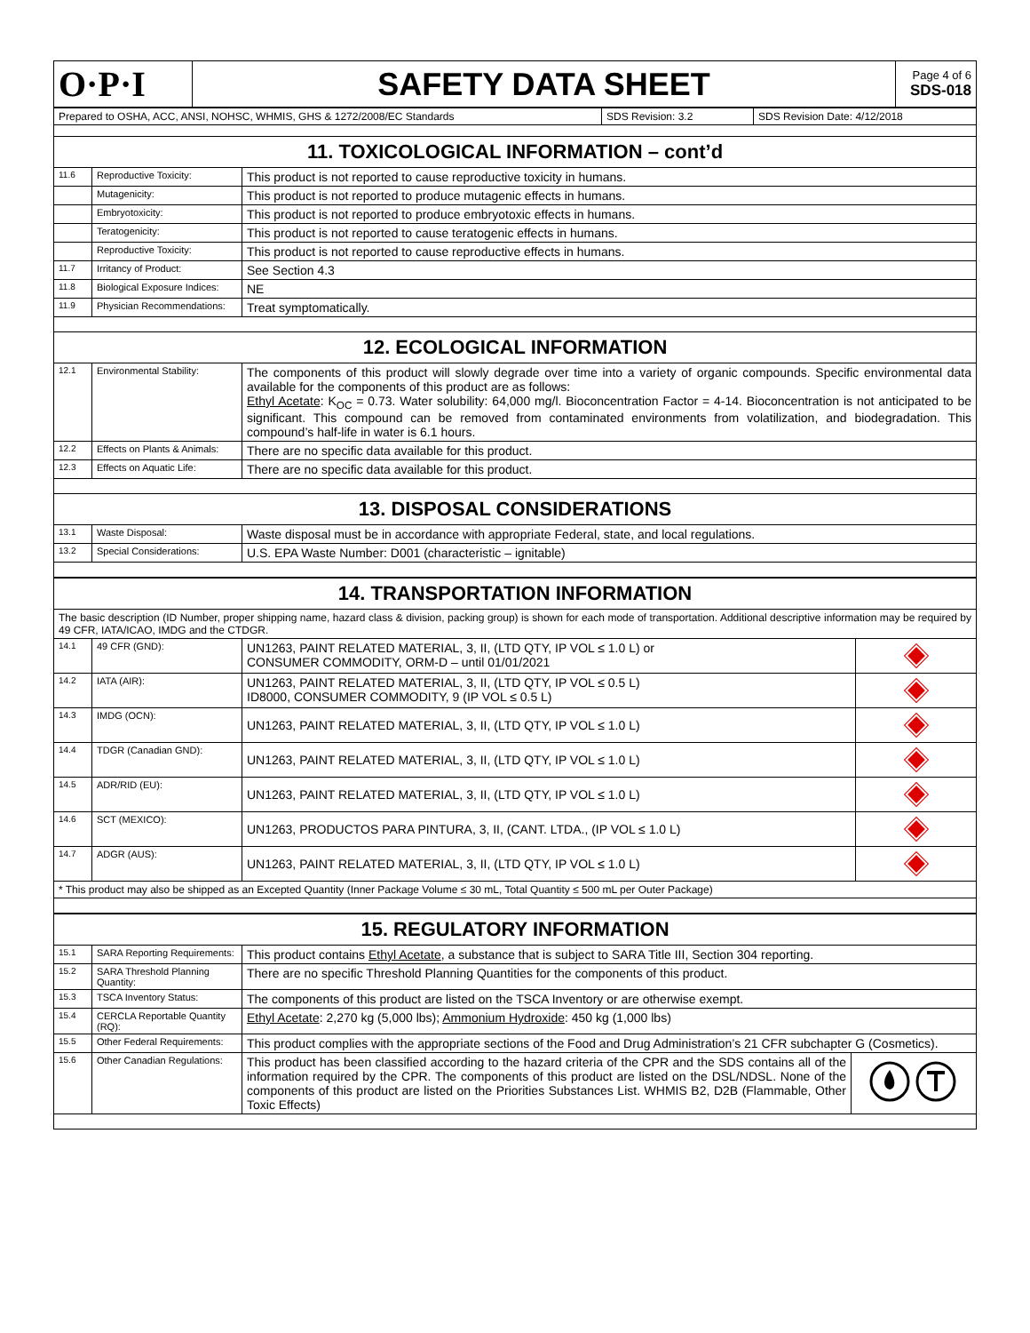| O·P·I | SAFETY DATA SHEET | Page 4 of 6 SDS-018 |
| Prepared to OSHA, ACC, ANSI, NOHSC, WHMIS, GHS & 1272/2008/EC Standards | SDS Revision: 3.2 | SDS Revision Date: 4/12/2018 |
| 11. TOXICOLOGICAL INFORMATION – cont’d | | |
| 11.6 | Reproductive Toxicity: | This product is not reported to cause reproductive toxicity in humans. |
| | Mutagenicity: | This product is not reported to produce mutagenic effects in humans. |
| | Embryotoxicity: | This product is not reported to produce embryotoxic effects in humans. |
| | Teratogenicity: | This product is not reported to cause teratogenic effects in humans. |
| | Reproductive Toxicity: | This product is not reported to cause reproductive effects in humans. |
| 11.7 | Irritancy of Product: | See Section 4.3 |
| 11.8 | Biological Exposure Indices: | NE |
| 11.9 | Physician Recommendations: | Treat symptomatically. |
| 12. ECOLOGICAL INFORMATION | | |
| 12.1 | Environmental Stability: | The components of this product will slowly degrade over time into a variety of organic compounds. Specific environmental data available for the components of this product are as follows: Ethyl Acetate : K<sub>OC</sub> = 0.73. Water solubility: 64,000 mg/l. Bioconcentration Factor = 4-14. Bioconcentration is not anticipated to be significant. This compound can be removed from contaminated environments from volatilization, and biodegradation. This compound’s half-life in water is 6.1 hours. |
| 12.2 | Effects on Plants & Animals: | There are no specific data available for this product. |
| 12.3 | Effects on Aquatic Life: | There are no specific data available for this product. |
| 13. DISPOSAL CONSIDERATIONS | | |
| 13.1 | Waste Disposal: | Waste disposal must be in accordance with appropriate Federal, state, and local regulations. |
| 13.2 | Special Considerations: | U.S. EPA Waste Number: D001 (characteristic – ignitable) |
| 14. TRANSPORTATION INFORMATION | | | |
| The basic description (ID Number, proper shipping name, hazard class & division, packing group) is shown for each mode of transportation. Additional descriptive information may be required by 49 CFR, IATA/ICAO, IMDG and the CTDGR. | | | |
| 14.1 | 49 CFR (GND): | UN1263, PAINT RELATED MATERIAL, 3, II, (LTD QTY, IP VOL ≤ 1.0 L) or CONSUMER COMMODITY, ORM-D – until 01/01/2021 | |
| 14.2 | IATA (AIR): | UN1263, PAINT RELATED MATERIAL, 3, II, (LTD QTY, IP VOL ≤ 0.5 L) ID8000, CONSUMER COMMODITY, 9 (IP VOL ≤ 0.5 L) | |
| 14.3 | IMDG (OCN): | UN1263, PAINT RELATED MATERIAL, 3, II, (LTD QTY, IP VOL ≤ 1.0 L) | |
| 14.4 | TDGR (Canadian GND): | UN1263, PAINT RELATED MATERIAL, 3, II, (LTD QTY, IP VOL ≤ 1.0 L) | |
| 14.5 | ADR/RID (EU): | UN1263, PAINT RELATED MATERIAL, 3, II, (LTD QTY, IP VOL ≤ 1.0 L) | |
| 14.6 | SCT (MEXICO): | UN1263, PRODUCTOS PARA PINTURA, 3, II, (CANT. LTDA., (IP VOL ≤ 1.0 L) | |
| 14.7 | ADGR (AUS): | UN1263, PAINT RELATED MATERIAL, 3, II, (LTD QTY, IP VOL ≤ 1.0 L) | |
| * This product may also be shipped as an Excepted Quantity (Inner Package Volume ≤ 30 mL, Total Quantity ≤ 500 mL per Outer Package) | | | |
| 15. REGULATORY INFORMATION | | | |
| 15.1 | SARA Reporting Requirements: | This product contains Ethyl Acetate , a substance that is subject to SARA Title III, Section 304 reporting. | |
| 15.2 | SARA Threshold Planning Quantity: | There are no specific Threshold Planning Quantities for the components of this product. | |
| 15.3 | TSCA Inventory Status: | The components of this product are listed on the TSCA Inventory or are otherwise exempt. | |
| 15.4 | CERCLA Reportable Quantity (RQ): | Ethyl Acetate : 2,270 kg (5,000 lbs); Ammonium Hydroxide : 450 kg (1,000 lbs) | |
| 15.5 | Other Federal Requirements: | This product complies with the appropriate sections of the Food and Drug Administration’s 21 CFR subchapter G (Cosmetics). | |
| 15.6 | Other Canadian Regulations: | This product has been classified according to the hazard criteria of the CPR and the SDS contains all of the information required by the CPR. The components of this product are listed on the DSL/NDSL. None of the components of this product are listed on the Priorities Substances List. WHMIS B2, D2B (Flammable, Other Toxic Effects) | |